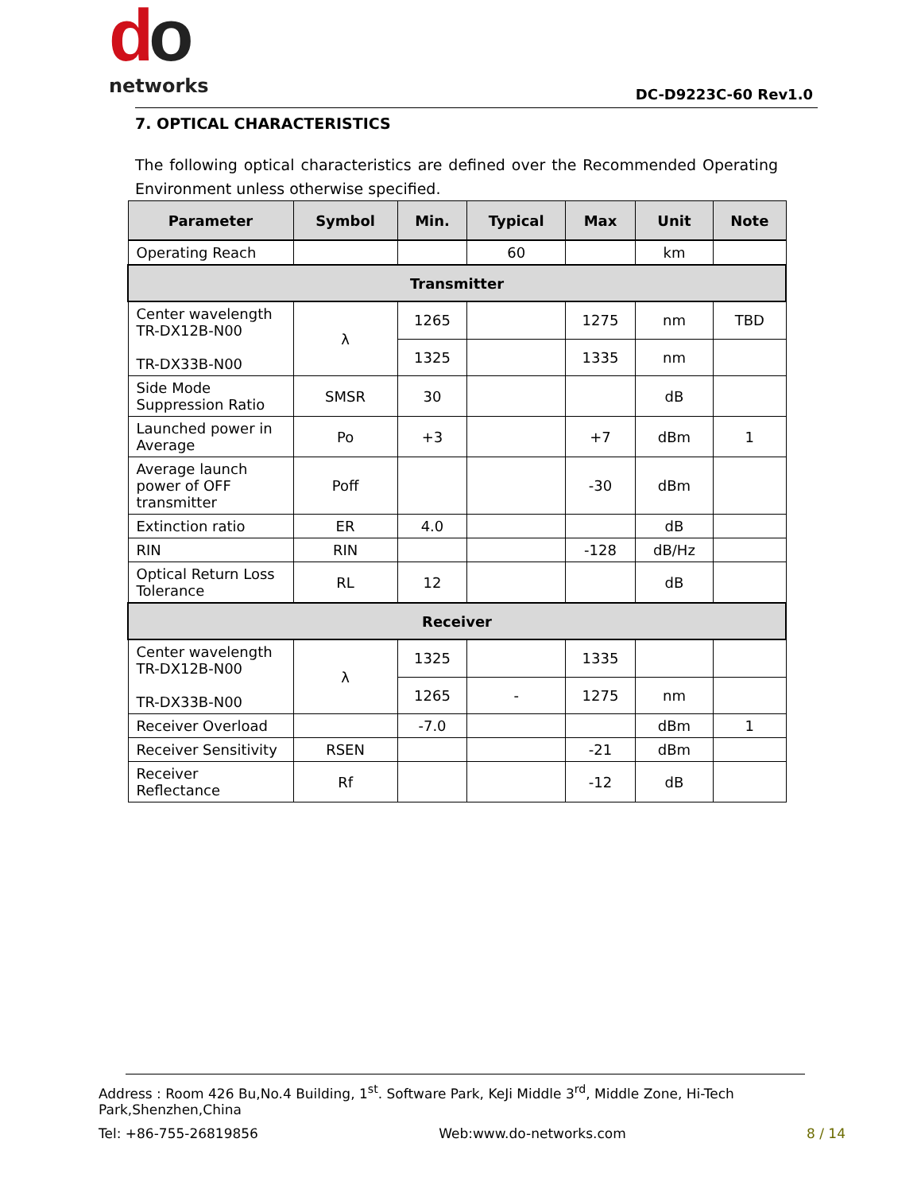do
networks
DC-D9223C-60 Rev1.0
7. OPTICAL CHARACTERISTICS
The following optical characteristics are defined over the Recommended Operating Environment unless otherwise specified.
| Parameter | Symbol | Min. | Typical | Max | Unit | Note |
| --- | --- | --- | --- | --- | --- | --- |
| Operating Reach | | | 60 | | km | |
| Transmitter | | | | | | |
| Center wavelength TR-DX12B-N00 TR-DX33B-N00 | λ | 1265 | | 1275 | nm | TBD |
| | | 1325 | | 1335 | nm | |
| Side Mode Suppression Ratio | SMSR | 30 | | | dB | |
| Launched power in Average | Po | +3 | | +7 | dBm | 1 |
| Average launch power of OFF transmitter | Poff | | | -30 | dBm | |
| Extinction ratio | ER | 4.0 | | | dB | |
| RIN | RIN | | | -128 | dB/Hz | |
| Optical Return Loss Tolerance | RL | 12 | | | dB | |
| Receiver | | | | | | |
| Center wavelength TR-DX12B-N00 TR-DX33B-N00 | λ | 1325 | | 1335 | | |
| | | 1265 | - | 1275 | nm | |
| Receiver Overload | | -7.0 | | | dBm | 1 |
| Receiver Sensitivity | RSEN | | | -21 | dBm | |
| Receiver Reflectance | Rf | | | -12 | dB | |
Address : Room 426 Bu,No.4 Building, 1<sup>st</sup>. Software Park, KeJi Middle 3<sup>rd</sup>, Middle Zone, Hi-Tech Park,Shenzhen,China
Tel: +86-755-26819856 Web:www.do-networks.com 8 / 14